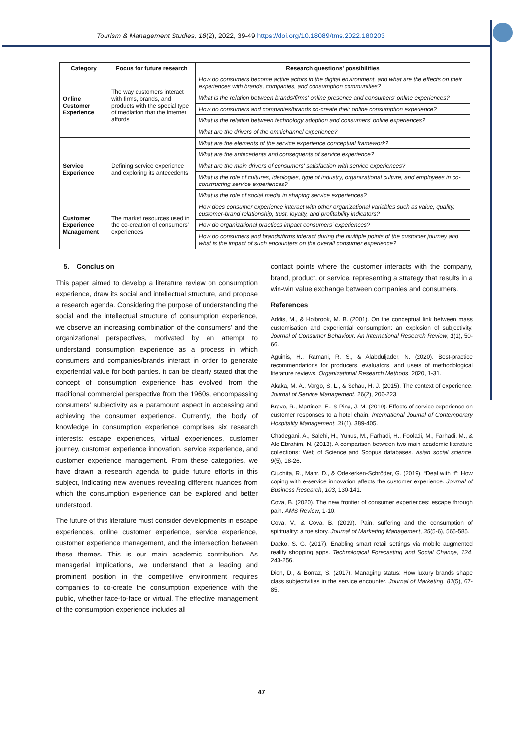Tourism & Management Studies, 18(2), 2022, 39-49 https://doi.org/10.18089/tms.2022.180203
| Category | Focus for future research | Research questions’ possibilities |
| --- | --- | --- |
| Online Customer Experience | The way customers interact with firms, brands, and products with the special type of mediation that the internet affords | How do consumers become active actors in the digital environment, and what are the effects on their experiences with brands, companies, and consumption communities? |
| | | What is the relation between brands/firms' online presence and consumers' online experiences? |
| | | How do consumers and companies/brands co-create their online consumption experience? |
| | | What is the relation between technology adoption and consumers' online experiences? |
| | | What are the drivers of the omnichannel experience? |
| Service Experience | Defining service experience and exploring its antecedents | What are the elements of the service experience conceptual framework? |
| | | What are the antecedents and consequents of service experience? |
| | | What are the main drivers of consumers' satisfaction with service experiences? |
| | | What is the role of cultures, ideologies, type of industry, organizational culture, and employees in co-constructing service experiences? |
| | | What is the role of social media in shaping service experiences? |
| Customer Experience Management | The market resources used in the co-creation of consumers' experiences | How does consumer experience interact with other organizational variables such as value, quality, customer-brand relationship, trust, loyalty, and profitability indicators? |
| | | How do organizational practices impact consumers' experiences? |
| | | How do consumers and brands/firms interact during the multiple points of the customer journey and what is the impact of such encounters on the overall consumer experience? |
5. Conclusion
This paper aimed to develop a literature review on consumption experience, draw its social and intellectual structure, and propose a research agenda. Considering the purpose of understanding the social and the intellectual structure of consumption experience, we observe an increasing combination of the consumers' and the organizational perspectives, motivated by an attempt to understand consumption experience as a process in which consumers and companies/brands interact in order to generate experiential value for both parties. It can be clearly stated that the concept of consumption experience has evolved from the traditional commercial perspective from the 1960s, encompassing consumers’ subjectivity as a paramount aspect in accessing and achieving the consumer experience. Currently, the body of knowledge in consumption experience comprises six research interests: escape experiences, virtual experiences, customer journey, customer experience innovation, service experience, and customer experience management. From these categories, we have drawn a research agenda to guide future efforts in this subject, indicating new avenues revealing different nuances from which the consumption experience can be explored and better understood.
The future of this literature must consider developments in escape experiences, online customer experience, service experience, customer experience management, and the intersection between these themes. This is our main academic contribution. As managerial implications, we understand that a leading and prominent position in the competitive environment requires companies to co-create the consumption experience with the public, whether face-to-face or virtual. The effective management of the consumption experience includes all
contact points where the customer interacts with the company, brand, product, or service, representing a strategy that results in a win-win value exchange between companies and consumers.
References
Addis, M., & Holbrook, M. B. (2001). On the conceptual link between mass customisation and experiential consumption: an explosion of subjectivity. Journal of Consumer Behaviour: An International Research Review, 1(1), 50-66.
Aguinis, H., Ramani, R. S., & Alabduljader, N. (2020). Best-practice recommendations for producers, evaluators, and users of methodological literature reviews. Organizational Research Methods, 2020, 1-31.
Akaka, M. A., Vargo, S. L., & Schau, H. J. (2015). The context of experience. Journal of Service Management. 26(2), 206-223.
Bravo, R., Martinez, E., & Pina, J. M. (2019). Effects of service experience on customer responses to a hotel chain. International Journal of Contemporary Hospitality Management, 31(1), 389-405.
Chadegani, A., Salehi, H., Yunus, M., Farhadi, H., Fooladi, M., Farhadi, M., & Ale Ebrahim, N. (2013). A comparison between two main academic literature collections: Web of Science and Scopus databases. Asian social science, 9(5), 18-26.
Ciuchita, R., Mahr, D., & Odekerken-Schröder, G. (2019). “Deal with it”: How coping with e-service innovation affects the customer experience. Journal of Business Research, 103, 130-141.
Cova, B. (2020). The new frontier of consumer experiences: escape through pain. AMS Review, 1-10.
Cova, V., & Cova, B. (2019). Pain, suffering and the consumption of spirituality: a toe story. Journal of Marketing Management, 35(5-6), 565-585.
Dacko, S. G. (2017). Enabling smart retail settings via mobile augmented reality shopping apps. Technological Forecasting and Social Change, 124, 243-256.
Dion, D., & Borraz, S. (2017). Managing status: How luxury brands shape class subjectivities in the service encounter. Journal of Marketing, 81(5), 67-85.
47